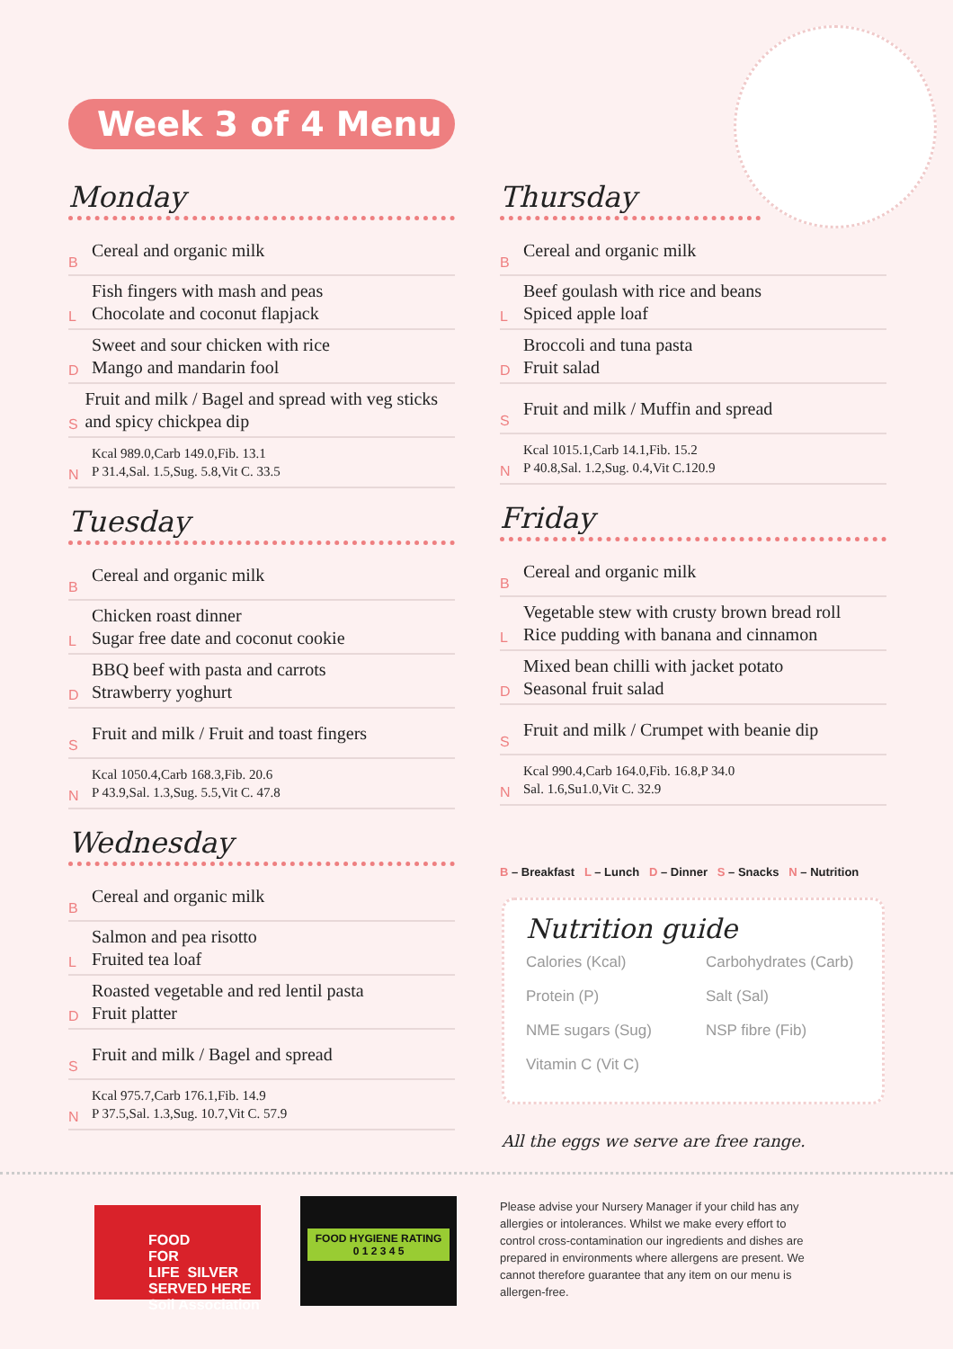Week 3 of 4 Menu
Monday
B Cereal and organic milk
L Fish fingers with mash and peas
Chocolate and coconut flapjack
D Sweet and sour chicken with rice
Mango and mandarin fool
S Fruit and milk / Bagel and spread with veg sticks and spicy chickpea dip
N Kcal 989.0,Carb 149.0,Fib. 13.1
P 31.4,Sal. 1.5,Sug. 5.8,Vit C. 33.5
Tuesday
B Cereal and organic milk
L Chicken roast dinner
Sugar free date and coconut cookie
D BBQ beef with pasta and carrots
Strawberry yoghurt
S Fruit and milk / Fruit and toast fingers
N Kcal 1050.4,Carb 168.3,Fib. 20.6
P 43.9,Sal. 1.3,Sug. 5.5,Vit C. 47.8
Wednesday
B Cereal and organic milk
L Salmon and pea risotto
Fruited tea loaf
D Roasted vegetable and red lentil pasta
Fruit platter
S Fruit and milk / Bagel and spread
N Kcal 975.7,Carb 176.1,Fib. 14.9
P 37.5,Sal. 1.3,Sug. 10.7,Vit C. 57.9
Thursday
B Cereal and organic milk
L Beef goulash with rice and beans
Spiced apple loaf
D Broccoli and tuna pasta
Fruit salad
S Fruit and milk / Muffin and spread
N Kcal 1015.1,Carb 14.1,Fib. 15.2
P 40.8,Sal. 1.2,Sug. 0.4,Vit C.120.9
Friday
B Cereal and organic milk
L Vegetable stew with crusty brown bread roll
Rice pudding with banana and cinnamon
D Mixed bean chilli with jacket potato
Seasonal fruit salad
S Fruit and milk / Crumpet with beanie dip
N Kcal 990.4,Carb 164.0,Fib. 16.8,P 34.0
Sal. 1.6,Su1.0,Vit C. 32.9
B – Breakfast L – Lunch D – Dinner S – Snacks N – Nutrition
Nutrition guide
Calories (Kcal) Carbohydrates (Carb) Protein (P) Salt (Sal) NME sugars (Sug) NSP fibre (Fib) Vitamin C (Vit C)
All the eggs we serve are free range.
FOOD
FOR
LIFE SILVER SERVED HERE
Soil Association
FOOD HYGIENE RATING
0 1 2 3 4 5
Please advise your Nursery Manager if your child has any allergies or intolerances. Whilst we make every effort to control cross-contamination our ingredients and dishes are prepared in environments where allergens are present. We cannot therefore guarantee that any item on our menu is allergen-free.